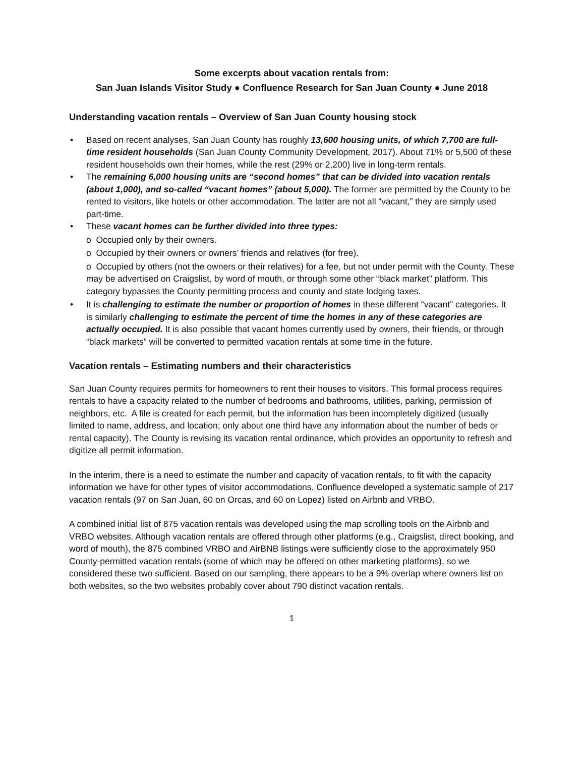Some excerpts about vacation rentals from:
San Juan Islands Visitor Study ● Confluence Research for San Juan County ● June 2018
Understanding vacation rentals – Overview of San Juan County housing stock
• Based on recent analyses, San Juan County has roughly 13,600 housing units, of which 7,700 are full-time resident households (San Juan County Community Development, 2017). About 71% or 5,500 of these resident households own their homes, while the rest (29% or 2,200) live in long-term rentals.
• The remaining 6,000 housing units are “second homes” that can be divided into vacation rentals (about 1,000), and so-called “vacant homes” (about 5,000). The former are permitted by the County to be rented to visitors, like hotels or other accommodation. The latter are not all “vacant,” they are simply used part-time.
• These vacant homes can be further divided into three types:
o Occupied only by their owners.
o Occupied by their owners or owners’ friends and relatives (for free).
o Occupied by others (not the owners or their relatives) for a fee, but not under permit with the County. These may be advertised on Craigslist, by word of mouth, or through some other “black market” platform. This category bypasses the County permitting process and county and state lodging taxes.
• It is challenging to estimate the number or proportion of homes in these different “vacant” categories. It is similarly challenging to estimate the percent of time the homes in any of these categories are actually occupied. It is also possible that vacant homes currently used by owners, their friends, or through “black markets” will be converted to permitted vacation rentals at some time in the future.
Vacation rentals – Estimating numbers and their characteristics
San Juan County requires permits for homeowners to rent their houses to visitors. This formal process requires rentals to have a capacity related to the number of bedrooms and bathrooms, utilities, parking, permission of neighbors, etc. A file is created for each permit, but the information has been incompletely digitized (usually limited to name, address, and location; only about one third have any information about the number of beds or rental capacity). The County is revising its vacation rental ordinance, which provides an opportunity to refresh and digitize all permit information.
In the interim, there is a need to estimate the number and capacity of vacation rentals, to fit with the capacity information we have for other types of visitor accommodations. Confluence developed a systematic sample of 217 vacation rentals (97 on San Juan, 60 on Orcas, and 60 on Lopez) listed on Airbnb and VRBO.
A combined initial list of 875 vacation rentals was developed using the map scrolling tools on the Airbnb and VRBO websites. Although vacation rentals are offered through other platforms (e.g., Craigslist, direct booking, and word of mouth), the 875 combined VRBO and AirBNB listings were sufficiently close to the approximately 950 County-permitted vacation rentals (some of which may be offered on other marketing platforms), so we considered these two sufficient. Based on our sampling, there appears to be a 9% overlap where owners list on both websites, so the two websites probably cover about 790 distinct vacation rentals.
1